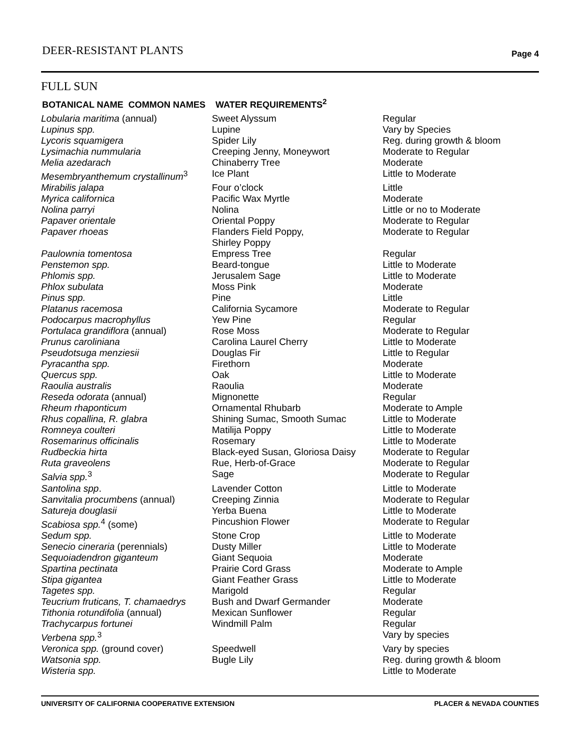DEER-RESISTANT PLANTS
Page 4
FULL SUN
BOTANICAL NAME COMMON NAMES WATER REQUIREMENTS<sup>2</sup>
| Lobularia maritima (annual) | Sweet Alyssum | Regular |
| Lupinus spp. | Lupine | Vary by Species |
| Lycoris squamigera | Spider Lily | Reg. during growth & bloom |
| Lysimachia nummularia | Creeping Jenny, Moneywort | Moderate to Regular |
| Melia azedarach | Chinaberry Tree | Moderate |
| Mesembryanthemum crystallinum<sup>3</sup> | Ice Plant | Little to Moderate |
| Mirabilis jalapa | Four o’clock | Little |
| Myrica californica | Pacific Wax Myrtle | Moderate |
| Nolina parryi | Nolina | Little or no to Moderate |
| Papaver orientale | Oriental Poppy | Moderate to Regular |
| Papaver rhoeas | Flanders Field Poppy, Shirley Poppy | Moderate to Regular |
| Paulownia tomentosa | Empress Tree | Regular |
| Penstemon spp. | Beard-tongue | Little to Moderate |
| Phlomis spp. | Jerusalem Sage | Little to Moderate |
| Phlox subulata | Moss Pink | Moderate |
| Pinus spp. | Pine | Little |
| Platanus racemosa | California Sycamore | Moderate to Regular |
| Podocarpus macrophyllus | Yew Pine | Regular |
| Portulaca grandiflora (annual) | Rose Moss | Moderate to Regular |
| Prunus caroliniana | Carolina Laurel Cherry | Little to Moderate |
| Pseudotsuga menziesii | Douglas Fir | Little to Regular |
| Pyracantha spp. | Firethorn | Moderate |
| Quercus spp. | Oak | Little to Moderate |
| Raoulia australis | Raoulia | Moderate |
| Reseda odorata (annual) | Mignonette | Regular |
| Rheum rhaponticum | Ornamental Rhubarb | Moderate to Ample |
| Rhus copallina, R. glabra | Shining Sumac, Smooth Sumac | Little to Moderate |
| Romneya coulteri | Matilija Poppy | Little to Moderate |
| Rosemarinus officinalis | Rosemary | Little to Moderate |
| Rudbeckia hirta | Black-eyed Susan, Gloriosa Daisy | Moderate to Regular |
| Ruta graveolens | Rue, Herb-of-Grace | Moderate to Regular |
| Salvia spp.<sup>3</sup> | Sage | Moderate to Regular |
| Santolina spp . | Lavender Cotton | Little to Moderate |
| Sanvitalia procumbens (annual) | Creeping Zinnia | Moderate to Regular |
| Satureja douglasii | Yerba Buena | Little to Moderate |
| Scabiosa spp.<sup>4</sup> (some) | Pincushion Flower | Moderate to Regular |
| Sedum spp. | Stone Crop | Little to Moderate |
| Senecio cineraria (perennials) | Dusty Miller | Little to Moderate |
| Sequoiadendron giganteum | Giant Sequoia | Moderate |
| Spartina pectinata | Prairie Cord Grass | Moderate to Ample |
| Stipa gigantea | Giant Feather Grass | Little to Moderate |
| Tagetes spp. | Marigold | Regular |
| Teucrium fruticans, T. chamaedrys | Bush and Dwarf Germander | Moderate |
| Tithonia rotundifolia (annual) | Mexican Sunflower | Regular |
| Trachycarpus fortunei | Windmill Palm | Regular |
| Verbena spp.<sup>3</sup> | | Vary by species |
| Veronica spp. (ground cover) | Speedwell | Vary by species |
| Watsonia spp. | Bugle Lily | Reg. during growth & bloom |
| Wisteria spp. | | Little to Moderate |
UNIVERSITY OF CALIFORNIA COOPERATIVE EXTENSION
PLACER & NEVADA COUNTIES